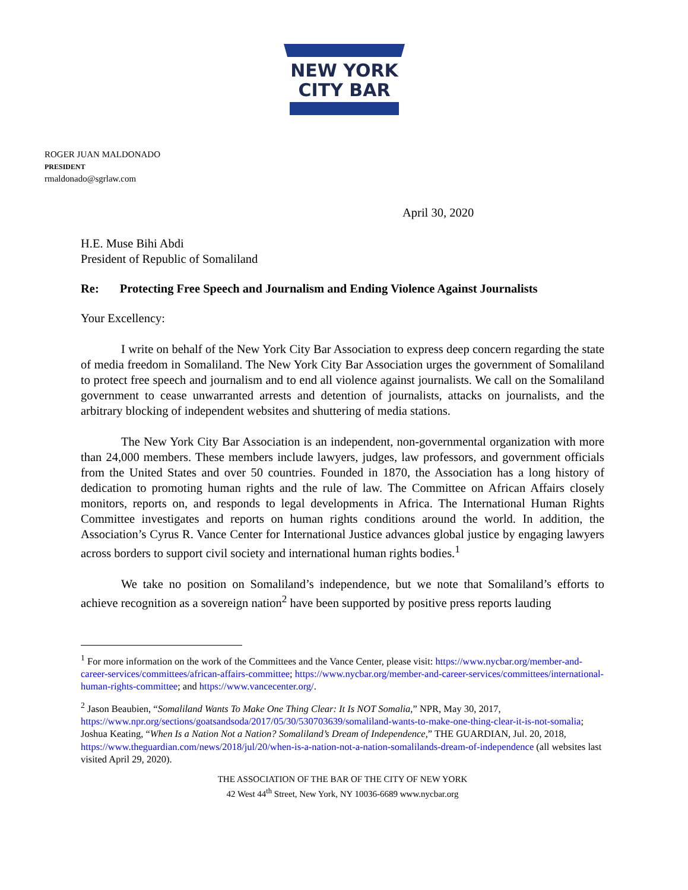NEW YORK
CITY BAR
ROGER JUAN MALDONADO
PRESIDENT
rmaldonado@sgrlaw.com
April 30, 2020
H.E. Muse Bihi Abdi
President of Republic of Somaliland
Re: Protecting Free Speech and Journalism and Ending Violence Against Journalists
Your Excellency:
I write on behalf of the New York City Bar Association to express deep concern regarding the state of media freedom in Somaliland. The New York City Bar Association urges the government of Somaliland to protect free speech and journalism and to end all violence against journalists. We call on the Somaliland government to cease unwarranted arrests and detention of journalists, attacks on journalists, and the arbitrary blocking of independent websites and shuttering of media stations.
The New York City Bar Association is an independent, non-governmental organization with more than 24,000 members. These members include lawyers, judges, law professors, and government officials from the United States and over 50 countries. Founded in 1870, the Association has a long history of dedication to promoting human rights and the rule of law. The Committee on African Affairs closely monitors, reports on, and responds to legal developments in Africa. The International Human Rights Committee investigates and reports on human rights conditions around the world. In addition, the Association’s Cyrus R. Vance Center for International Justice advances global justice by engaging lawyers across borders to support civil society and international human rights bodies.<sup>1</sup>
We take no position on Somaliland’s independence, but we note that Somaliland’s efforts to achieve recognition as a sovereign nation<sup>2</sup> have been supported by positive press reports lauding
<sup>1</sup> For more information on the work of the Committees and the Vance Center, please visit: https://www.nycbar.org/member-and-career-services/committees/african-affairs-committee; https://www.nycbar.org/member-and-career-services/committees/international-human-rights-committee; and https://www.vancecenter.org/.
<sup>2</sup> Jason Beaubien, “Somaliland Wants To Make One Thing Clear: It Is NOT Somalia,” NPR, May 30, 2017, https://www.npr.org/sections/goatsandsoda/2017/05/30/530703639/somaliland-wants-to-make-one-thing-clear-it-is-not-somalia; Joshua Keating, “When Is a Nation Not a Nation? Somaliland’s Dream of Independence,” THE GUARDIAN, Jul. 20, 2018, https://www.theguardian.com/news/2018/jul/20/when-is-a-nation-not-a-nation-somalilands-dream-of-independence (all websites last visited April 29, 2020).
THE ASSOCIATION OF THE BAR OF THE CITY OF NEW YORK
42 West 44<sup>th</sup> Street, New York, NY 10036-6689 www.nycbar.org